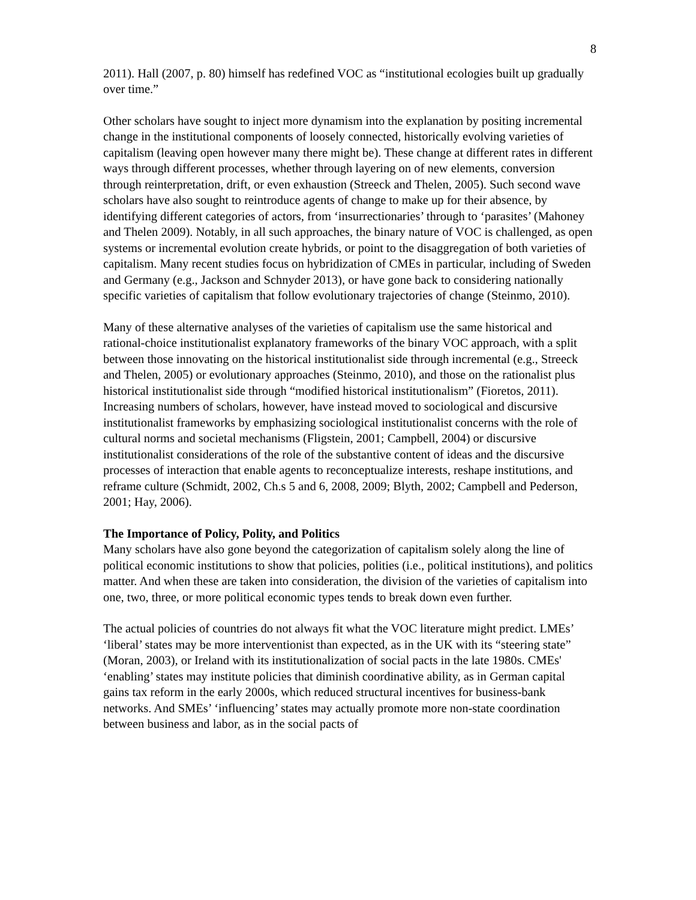8
2011). Hall (2007, p. 80) himself has redefined VOC as “institutional ecologies built up gradually over time.”
Other scholars have sought to inject more dynamism into the explanation by positing incremental change in the institutional components of loosely connected, historically evolving varieties of capitalism (leaving open however many there might be). These change at different rates in different ways through different processes, whether through layering on of new elements, conversion through reinterpretation, drift, or even exhaustion (Streeck and Thelen, 2005). Such second wave scholars have also sought to reintroduce agents of change to make up for their absence, by identifying different categories of actors, from ‘insurrectionaries’ through to ‘parasites’ (Mahoney and Thelen 2009). Notably, in all such approaches, the binary nature of VOC is challenged, as open systems or incremental evolution create hybrids, or point to the disaggregation of both varieties of capitalism. Many recent studies focus on hybridization of CMEs in particular, including of Sweden and Germany (e.g., Jackson and Schnyder 2013), or have gone back to considering nationally specific varieties of capitalism that follow evolutionary trajectories of change (Steinmo, 2010).
Many of these alternative analyses of the varieties of capitalism use the same historical and rational-choice institutionalist explanatory frameworks of the binary VOC approach, with a split between those innovating on the historical institutionalist side through incremental (e.g., Streeck and Thelen, 2005) or evolutionary approaches (Steinmo, 2010), and those on the rationalist plus historical institutionalist side through “modified historical institutionalism” (Fioretos, 2011). Increasing numbers of scholars, however, have instead moved to sociological and discursive institutionalist frameworks by emphasizing sociological institutionalist concerns with the role of cultural norms and societal mechanisms (Fligstein, 2001; Campbell, 2004) or discursive institutionalist considerations of the role of the substantive content of ideas and the discursive processes of interaction that enable agents to reconceptualize interests, reshape institutions, and reframe culture (Schmidt, 2002, Ch.s 5 and 6, 2008, 2009; Blyth, 2002; Campbell and Pederson, 2001; Hay, 2006).
The Importance of Policy, Polity, and Politics
Many scholars have also gone beyond the categorization of capitalism solely along the line of political economic institutions to show that policies, polities (i.e., political institutions), and politics matter. And when these are taken into consideration, the division of the varieties of capitalism into one, two, three, or more political economic types tends to break down even further.
The actual policies of countries do not always fit what the VOC literature might predict. LMEs’ ‘liberal’ states may be more interventionist than expected, as in the UK with its “steering state” (Moran, 2003), or Ireland with its institutionalization of social pacts in the late 1980s. CMEs' ‘enabling’ states may institute policies that diminish coordinative ability, as in German capital gains tax reform in the early 2000s, which reduced structural incentives for business-bank networks. And SMEs’ ‘influencing’ states may actually promote more non-state coordination between business and labor, as in the social pacts of